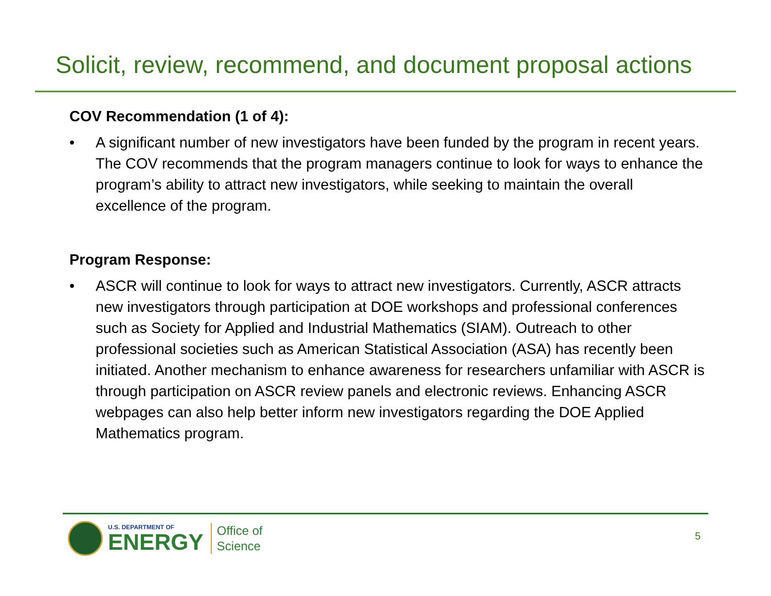Solicit, review, recommend, and document proposal actions
COV Recommendation (1 of 4):
• A significant number of new investigators have been funded by the program in recent years. The COV recommends that the program managers continue to look for ways to enhance the program’s ability to attract new investigators, while seeking to maintain the overall excellence of the program.
Program Response:
• ASCR will continue to look for ways to attract new investigators. Currently, ASCR attracts new investigators through participation at DOE workshops and professional conferences such as Society for Applied and Industrial Mathematics (SIAM). Outreach to other professional societies such as American Statistical Association (ASA) has recently been initiated. Another mechanism to enhance awareness for researchers unfamiliar with ASCR is through participation on ASCR review panels and electronic reviews. Enhancing ASCR webpages can also help better inform new investigators regarding the DOE Applied Mathematics program.
U.S. DEPARTMENT OF
ENERGY
Office of
Science
5